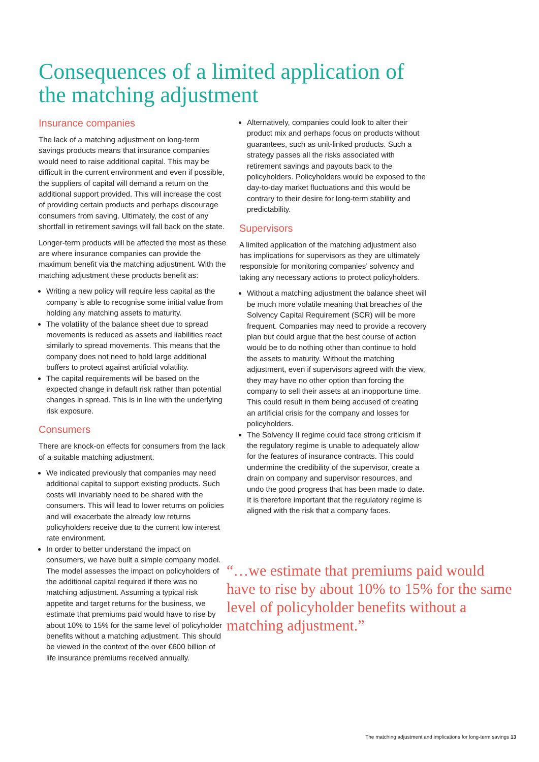Consequences of a limited application of the matching adjustment
Insurance companies
The lack of a matching adjustment on long-term savings products means that insurance companies would need to raise additional capital. This may be difficult in the current environment and even if possible, the suppliers of capital will demand a return on the additional support provided. This will increase the cost of providing certain products and perhaps discourage consumers from saving. Ultimately, the cost of any shortfall in retirement savings will fall back on the state.
Longer-term products will be affected the most as these are where insurance companies can provide the maximum benefit via the matching adjustment. With the matching adjustment these products benefit as:
Writing a new policy will require less capital as the company is able to recognise some initial value from holding any matching assets to maturity.
The volatility of the balance sheet due to spread movements is reduced as assets and liabilities react similarly to spread movements. This means that the company does not need to hold large additional buffers to protect against artificial volatility.
The capital requirements will be based on the expected change in default risk rather than potential changes in spread. This is in line with the underlying risk exposure.
Consumers
There are knock-on effects for consumers from the lack of a suitable matching adjustment.
We indicated previously that companies may need additional capital to support existing products. Such costs will invariably need to be shared with the consumers. This will lead to lower returns on policies and will exacerbate the already low returns policyholders receive due to the current low interest rate environment.
In order to better understand the impact on consumers, we have built a simple company model. The model assesses the impact on policyholders of the additional capital required if there was no matching adjustment. Assuming a typical risk appetite and target returns for the business, we estimate that premiums paid would have to rise by about 10% to 15% for the same level of policyholder benefits without a matching adjustment. This should be viewed in the context of the over €600 billion of life insurance premiums received annually.
Alternatively, companies could look to alter their product mix and perhaps focus on products without guarantees, such as unit-linked products. Such a strategy passes all the risks associated with retirement savings and payouts back to the policyholders. Policyholders would be exposed to the day-to-day market fluctuations and this would be contrary to their desire for long-term stability and predictability.
Supervisors
A limited application of the matching adjustment also has implications for supervisors as they are ultimately responsible for monitoring companies’ solvency and taking any necessary actions to protect policyholders.
Without a matching adjustment the balance sheet will be much more volatile meaning that breaches of the Solvency Capital Requirement (SCR) will be more frequent. Companies may need to provide a recovery plan but could argue that the best course of action would be to do nothing other than continue to hold the assets to maturity. Without the matching adjustment, even if supervisors agreed with the view, they may have no other option than forcing the company to sell their assets at an inopportune time. This could result in them being accused of creating an artificial crisis for the company and losses for policyholders.
The Solvency II regime could face strong criticism if the regulatory regime is unable to adequately allow for the features of insurance contracts. This could undermine the credibility of the supervisor, create a drain on company and supervisor resources, and undo the good progress that has been made to date. It is therefore important that the regulatory regime is aligned with the risk that a company faces.
“…we estimate that premiums paid would have to rise by about 10% to 15% for the same level of policyholder benefits without a matching adjustment.”
The matching adjustment and implications for long-term savings 13